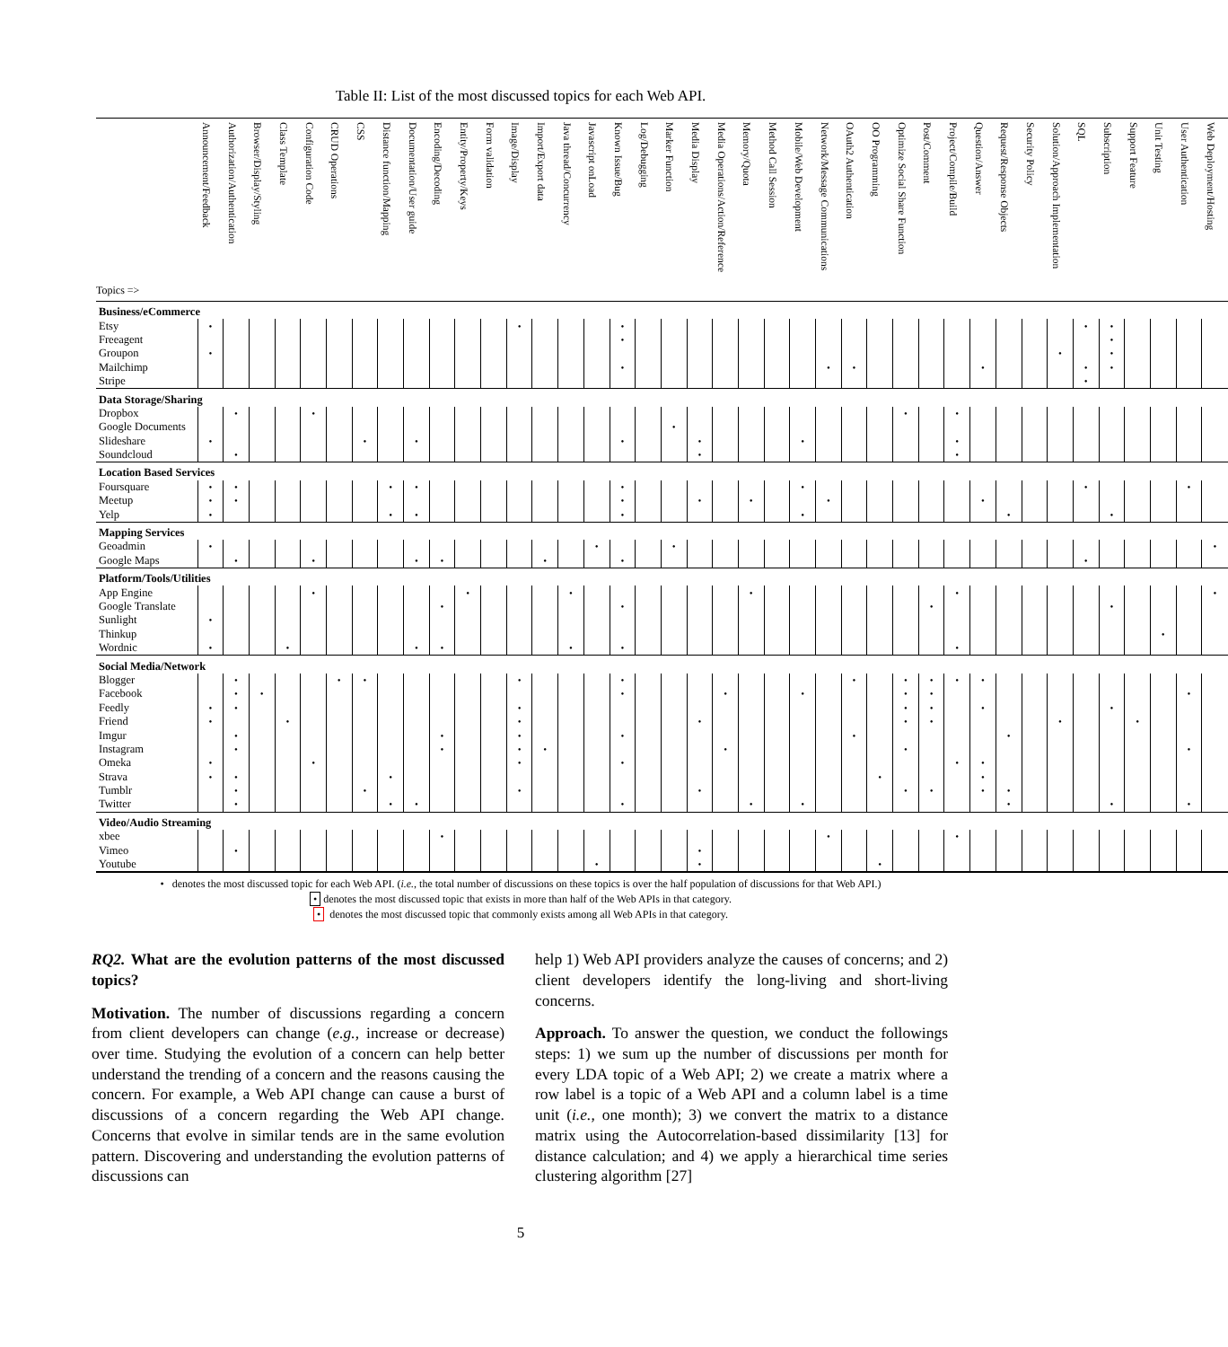Table II: List of the most discussed topics for each Web API.
| Topics => | Announcement/Feedback | Authorization/Authentication | Browser/Display/Styling | Class Template | Configuration Code | CRUD Operations | CSS | Distance function/Mapping | Documentation/User guide | Encoding/Decoding | Entity/Property/Keys | Form validation | Image/Display | Import/Export data | Java thread/Concurrency | Javascript onLoad | Known Issue/Bug | Log/Debugging | Marker Function | Media Display | Media Operations/Action/Reference | Memory/Quota | Method Call Session | Mobile/Web Development | Network/Message Communications | OAuth2 Authentication | OO Programming | Optimize Social Share Function | Post/Comment | Project/Compile/Build | Question/Answer | Request/Response Objects | Security Policy | Solution/Approach Implementation | SQL | Subscription | Support Feature | Unit Testing | User Authentication | Web Deployment/Hosting |
| --- | --- | --- | --- | --- | --- | --- | --- | --- | --- | --- | --- | --- | --- | --- | --- | --- | --- | --- | --- | --- | --- | --- | --- | --- | --- | --- | --- | --- | --- | --- | --- | --- | --- | --- | --- | --- | --- | --- | --- | --- |
| Business/eCommerce | | | | | | | | | | | | | | | | | | | | | | | | | | | | | | | | | | | | | | | | |
| Etsy | • | | | | | | | | | | | | • | | | | • | | | | | | | | | | | | | | | | | | • | • | | | | |
| Freeagent | | | | | | | | | | | | | | | | | • | | | | | | | | | | | | | | | | | | | • | | | | |
| Groupon | • | | | | | | | | | | | | | | | | | | | | | | | | | | | | | | | | | • | | • | | | | |
| Mailchimp | | | | | | | | | | | | | | | | | • | | | | | | | | • | • | | | | | • | | | | • | • | | | | |
| Stripe | | | | | | | | | | | | | | | | | | | | | | | | | | | | | | | | | | | • | | | | | |
| Data Storage/Sharing | | | | | | | | | | | | | | | | | | | | | | | | | | | | | | | | | | | | | | | | |
| Dropbox | | • | | | • | | | | | | | | | | | | | | | | | | | | | | | • | | • | | | | | | | | | | |
| Google Documents | | | | | | | | | | | | | | | | | | | • | | | | | | | | | | | | | | | | | | | | | |
| Slideshare | • | | | | | | • | | • | | | | | | | | • | | | • | | | | • | | | | | | • | | | | | | | | | | |
| Soundcloud | | • | | | | | | | | | | | | | | | | | | • | | | | | | | | | | • | | | | | | | | | | |
| Location Based Services | | | | | | | | | | | | | | | | | | | | | | | | | | | | | | | | | | | | | | | | |
| Foursquare | • | • | | | | | | • | • | | | | | | | | • | | | | | | | • | | | | | | | | | | | • | | | | • | |
| Meetup | • | • | | | | | | | | | | | | | | | • | | | • | | • | | | • | | | | | | • | | | | | | | | | |
| Yelp | • | | | | | | | • | • | | | | | | | | • | | | | | | | • | | | | | | | | • | | | | • | | | | |
| Mapping Services | | | | | | | | | | | | | | | | | | | | | | | | | | | | | | | | | | | | | | | | |
| Geoadmin | • | | | | | | | | | | | | | | | • | | | • | | | | | | | | | | | | | | | | | | | | | • |
| Google Maps | | • | | | • | | | | • | • | | | | • | | | • | | | | | | | | | | | | | | | | | | • | | | | | |
| Platform/Tools/Utilities | | | | | | | | | | | | | | | | | | | | | | | | | | | | | | | | | | | | | | | | |
| App Engine | | | | | • | | | | | | • | | | | • | | | | | | | • | | | | | | | | • | | | | | | | | | | • |
| Google Translate | | | | | | | | | | • | | | | | | | • | | | | | | | | | | | | • | | | | | | | • | | | | |
| Sunlight | • | | | | | | | | | | | | | | | | | | | | | | | | | | | | | | | | | | | | | | | |
| Thinkup | | | | | | | | | | | | | | | | | | | | | | | | | | | | | | | | | | | | | | • | | |
| Wordnic | • | | | • | | | | | • | • | | | | | • | | • | | | | | | | | | | | | | • | | | | | | | | | | |
| Social Media/Network | | | | | | | | | | | | | | | | | | | | | | | | | | | | | | | | | | | | | | | | |
| Blogger | | • | | | | • | • | | | | | | • | | | | • | | | | | | | | | • | | • | • | • | • | | | | | | | | | |
| Facebook | | • | • | | | | | | | | | | | | | | • | | | | • | | | • | | | | • | • | | | | | | | | | | • | |
| Feedly | • | • | | | | | | | | | | | • | | | | | | | | | | | | | | | • | • | | • | | | | | • | | | | |
| Friend | • | | | • | | | | | | | | | • | | | | | | | • | | | | | | | | • | • | | | | | • | | | • | | | |
| Imgur | | • | | | | | | | | • | | | • | | | | • | | | | | | | | | • | | | | | | • | | | | | | | | |
| Instagram | | • | | | | | | | | • | | | • | • | | | | | | | • | | | | | | | • | | | | | | | | | | | • | |
| Omeka | • | | | | • | | | | | | | | • | | | | • | | | | | | | | | | | | | • | • | | | | | | | | | |
| Strava | • | • | | | | | | • | | | | | | | | | | | | | | | | | | | • | | | | • | | | | | | | | | |
| Tumblr | | • | | | | | • | | | | | | • | | | | | | | • | | | | | | | | • | • | | • | • | | | | | | | | |
| Twitter | | • | | | | | | • | • | | | | | | | | • | | | | | • | | • | | | | | | | | • | | | | • | | | • | |
| Video/Audio Streaming | | | | | | | | | | | | | | | | | | | | | | | | | | | | | | | | | | | | | | | | |
| xbee | | | | | | | | | | • | | | | | | | | | | | | | | | • | | | | | • | | | | | | | | | | |
| Vimeo | | • | | | | | | | | | | | | | | | | | | • | | | | | | | | | | | | | | | | | | | | |
| Youtube | | | | | | | | | | | | | | | | • | | | | • | | | | | | | • | | | | | | | | | | | | | |
• denotes the most discussed topic for each Web API. (i.e., the total number of discussions on these topics is over the half population of discussions for that Web API.)
• denotes the most discussed topic that exists in more than half of the Web APIs in that category.
• denotes the most discussed topic that commonly exists among all Web APIs in that category.
RQ2. What are the evolution patterns of the most discussed topics?
Motivation. The number of discussions regarding a concern from client developers can change (e.g., increase or decrease) over time. Studying the evolution of a concern can help better understand the trending of a concern and the reasons causing the concern. For example, a Web API change can cause a burst of discussions of a concern regarding the Web API change. Concerns that evolve in similar tends are in the same evolution pattern. Discovering and understanding the evolution patterns of discussions can
help 1) Web API providers analyze the causes of concerns; and 2) client developers identify the long-living and short-living concerns.
Approach. To answer the question, we conduct the followings steps: 1) we sum up the number of discussions per month for every LDA topic of a Web API; 2) we create a matrix where a row label is a topic of a Web API and a column label is a time unit (i.e., one month); 3) we convert the matrix to a distance matrix using the Autocorrelation-based dissimilarity [13] for distance calculation; and 4) we apply a hierarchical time series clustering algorithm [27]
5